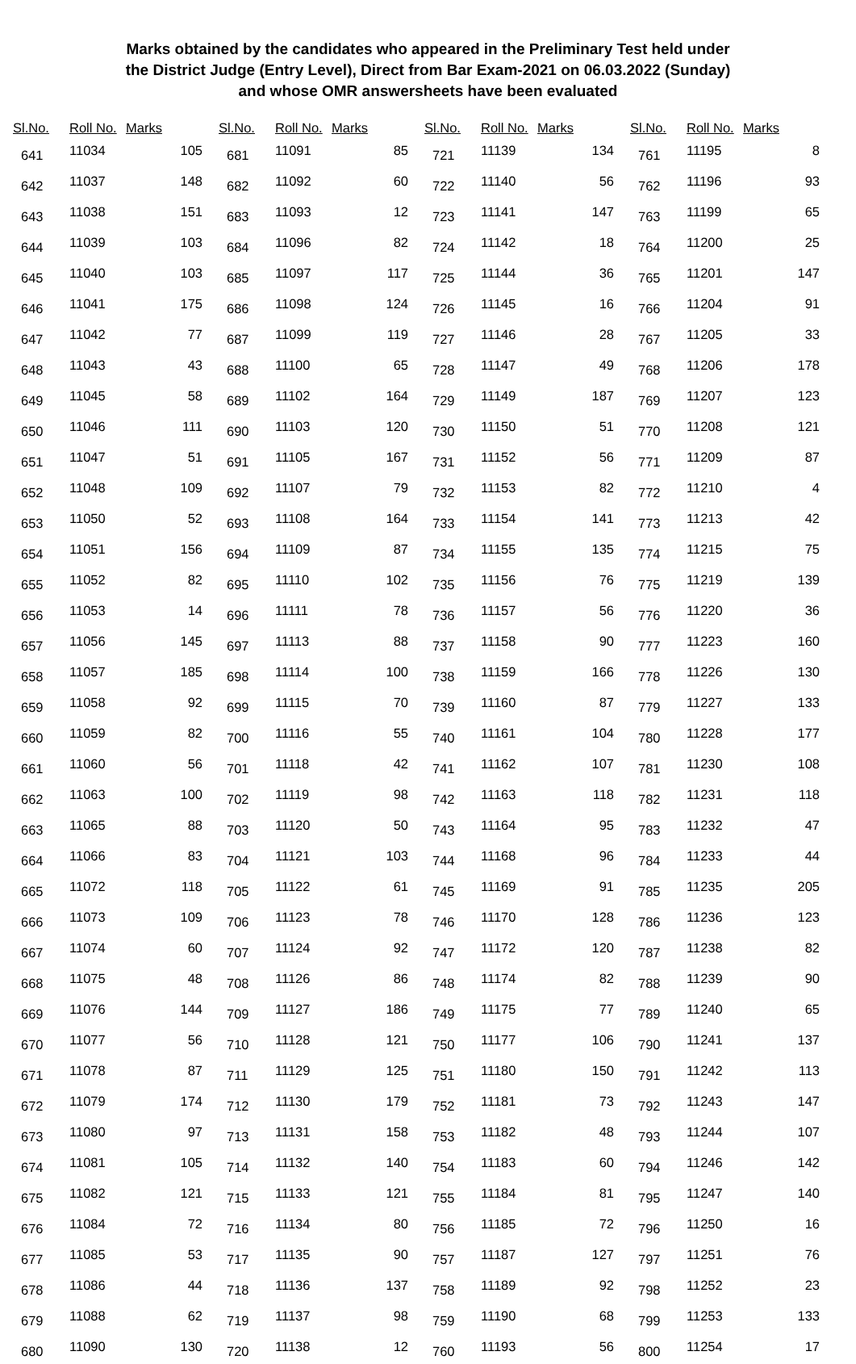Marks obtained by the candidates who appeared in the Preliminary Test held under
the District Judge (Entry Level), Direct from Bar Exam-2021 on 06.03.2022 (Sunday)
and whose OMR answersheets have been evaluated
| Sl.No. | Roll No. | Marks |
| --- | --- | --- |
| 641 | 11034 | 105 |
| 642 | 11037 | 148 |
| 643 | 11038 | 151 |
| 644 | 11039 | 103 |
| 645 | 11040 | 103 |
| 646 | 11041 | 175 |
| 647 | 11042 | 77 |
| 648 | 11043 | 43 |
| 649 | 11045 | 58 |
| 650 | 11046 | 111 |
| 651 | 11047 | 51 |
| 652 | 11048 | 109 |
| 653 | 11050 | 52 |
| 654 | 11051 | 156 |
| 655 | 11052 | 82 |
| 656 | 11053 | 14 |
| 657 | 11056 | 145 |
| 658 | 11057 | 185 |
| 659 | 11058 | 92 |
| 660 | 11059 | 82 |
| 661 | 11060 | 56 |
| 662 | 11063 | 100 |
| 663 | 11065 | 88 |
| 664 | 11066 | 83 |
| 665 | 11072 | 118 |
| 666 | 11073 | 109 |
| 667 | 11074 | 60 |
| 668 | 11075 | 48 |
| 669 | 11076 | 144 |
| 670 | 11077 | 56 |
| 671 | 11078 | 87 |
| 672 | 11079 | 174 |
| 673 | 11080 | 97 |
| 674 | 11081 | 105 |
| 675 | 11082 | 121 |
| 676 | 11084 | 72 |
| 677 | 11085 | 53 |
| 678 | 11086 | 44 |
| 679 | 11088 | 62 |
| 680 | 11090 | 130 |
| Sl.No. | Roll No. | Marks |
| --- | --- | --- |
| 681 | 11091 | 85 |
| 682 | 11092 | 60 |
| 683 | 11093 | 12 |
| 684 | 11096 | 82 |
| 685 | 11097 | 117 |
| 686 | 11098 | 124 |
| 687 | 11099 | 119 |
| 688 | 11100 | 65 |
| 689 | 11102 | 164 |
| 690 | 11103 | 120 |
| 691 | 11105 | 167 |
| 692 | 11107 | 79 |
| 693 | 11108 | 164 |
| 694 | 11109 | 87 |
| 695 | 11110 | 102 |
| 696 | 11111 | 78 |
| 697 | 11113 | 88 |
| 698 | 11114 | 100 |
| 699 | 11115 | 70 |
| 700 | 11116 | 55 |
| 701 | 11118 | 42 |
| 702 | 11119 | 98 |
| 703 | 11120 | 50 |
| 704 | 11121 | 103 |
| 705 | 11122 | 61 |
| 706 | 11123 | 78 |
| 707 | 11124 | 92 |
| 708 | 11126 | 86 |
| 709 | 11127 | 186 |
| 710 | 11128 | 121 |
| 711 | 11129 | 125 |
| 712 | 11130 | 179 |
| 713 | 11131 | 158 |
| 714 | 11132 | 140 |
| 715 | 11133 | 121 |
| 716 | 11134 | 80 |
| 717 | 11135 | 90 |
| 718 | 11136 | 137 |
| 719 | 11137 | 98 |
| 720 | 11138 | 12 |
| Sl.No. | Roll No. | Marks |
| --- | --- | --- |
| 721 | 11139 | 134 |
| 722 | 11140 | 56 |
| 723 | 11141 | 147 |
| 724 | 11142 | 18 |
| 725 | 11144 | 36 |
| 726 | 11145 | 16 |
| 727 | 11146 | 28 |
| 728 | 11147 | 49 |
| 729 | 11149 | 187 |
| 730 | 11150 | 51 |
| 731 | 11152 | 56 |
| 732 | 11153 | 82 |
| 733 | 11154 | 141 |
| 734 | 11155 | 135 |
| 735 | 11156 | 76 |
| 736 | 11157 | 56 |
| 737 | 11158 | 90 |
| 738 | 11159 | 166 |
| 739 | 11160 | 87 |
| 740 | 11161 | 104 |
| 741 | 11162 | 107 |
| 742 | 11163 | 118 |
| 743 | 11164 | 95 |
| 744 | 11168 | 96 |
| 745 | 11169 | 91 |
| 746 | 11170 | 128 |
| 747 | 11172 | 120 |
| 748 | 11174 | 82 |
| 749 | 11175 | 77 |
| 750 | 11177 | 106 |
| 751 | 11180 | 150 |
| 752 | 11181 | 73 |
| 753 | 11182 | 48 |
| 754 | 11183 | 60 |
| 755 | 11184 | 81 |
| 756 | 11185 | 72 |
| 757 | 11187 | 127 |
| 758 | 11189 | 92 |
| 759 | 11190 | 68 |
| 760 | 11193 | 56 |
| Sl.No. | Roll No. | Marks |
| --- | --- | --- |
| 761 | 11195 | 8 |
| 762 | 11196 | 93 |
| 763 | 11199 | 65 |
| 764 | 11200 | 25 |
| 765 | 11201 | 147 |
| 766 | 11204 | 91 |
| 767 | 11205 | 33 |
| 768 | 11206 | 178 |
| 769 | 11207 | 123 |
| 770 | 11208 | 121 |
| 771 | 11209 | 87 |
| 772 | 11210 | 4 |
| 773 | 11213 | 42 |
| 774 | 11215 | 75 |
| 775 | 11219 | 139 |
| 776 | 11220 | 36 |
| 777 | 11223 | 160 |
| 778 | 11226 | 130 |
| 779 | 11227 | 133 |
| 780 | 11228 | 177 |
| 781 | 11230 | 108 |
| 782 | 11231 | 118 |
| 783 | 11232 | 47 |
| 784 | 11233 | 44 |
| 785 | 11235 | 205 |
| 786 | 11236 | 123 |
| 787 | 11238 | 82 |
| 788 | 11239 | 90 |
| 789 | 11240 | 65 |
| 790 | 11241 | 137 |
| 791 | 11242 | 113 |
| 792 | 11243 | 147 |
| 793 | 11244 | 107 |
| 794 | 11246 | 142 |
| 795 | 11247 | 140 |
| 796 | 11250 | 16 |
| 797 | 11251 | 76 |
| 798 | 11252 | 23 |
| 799 | 11253 | 133 |
| 800 | 11254 | 17 |